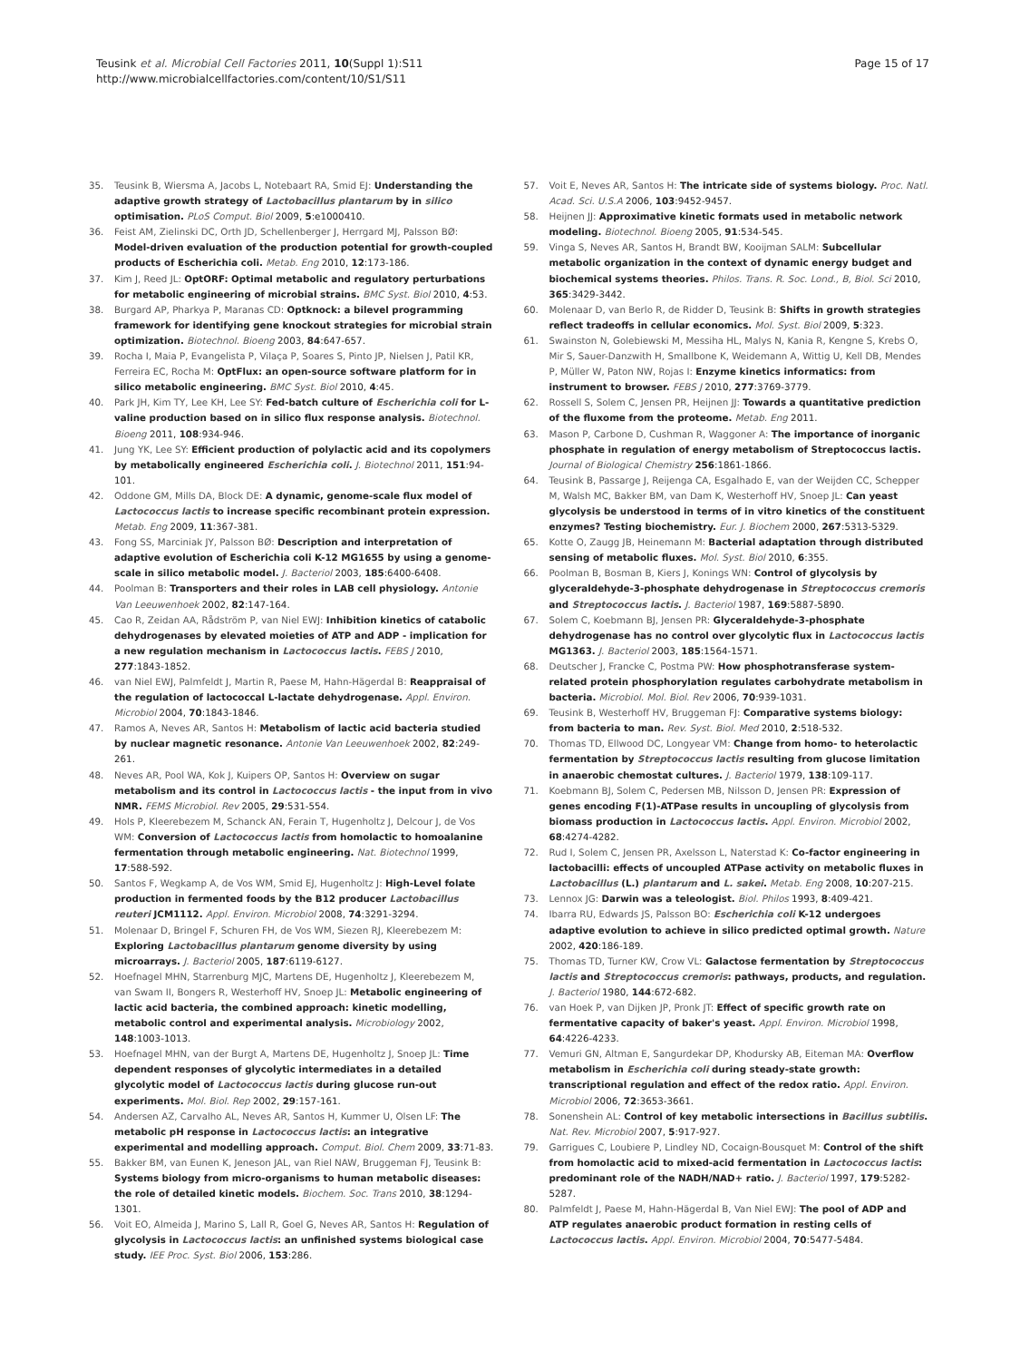Teusink et al. Microbial Cell Factories 2011, 10(Suppl 1):S11
http://www.microbialcellfactories.com/content/10/S1/S11
Page 15 of 17
35. Teusink B, Wiersma A, Jacobs L, Notebaart RA, Smid EJ: Understanding the adaptive growth strategy of Lactobacillus plantarum by in silico optimisation. PLoS Comput. Biol 2009, 5:e1000410.
36. Feist AM, Zielinski DC, Orth JD, Schellenberger J, Herrgard MJ, Palsson BØ: Model-driven evaluation of the production potential for growth-coupled products of Escherichia coli. Metab. Eng 2010, 12:173-186.
37. Kim J, Reed JL: OptORF: Optimal metabolic and regulatory perturbations for metabolic engineering of microbial strains. BMC Syst. Biol 2010, 4:53.
38. Burgard AP, Pharkya P, Maranas CD: Optknock: a bilevel programming framework for identifying gene knockout strategies for microbial strain optimization. Biotechnol. Bioeng 2003, 84:647-657.
39. Rocha I, Maia P, Evangelista P, Vilaça P, Soares S, Pinto JP, Nielsen J, Patil KR, Ferreira EC, Rocha M: OptFlux: an open-source software platform for in silico metabolic engineering. BMC Syst. Biol 2010, 4:45.
40. Park JH, Kim TY, Lee KH, Lee SY: Fed-batch culture of Escherichia coli for L-valine production based on in silico flux response analysis. Biotechnol. Bioeng 2011, 108:934-946.
41. Jung YK, Lee SY: Efficient production of polylactic acid and its copolymers by metabolically engineered Escherichia coli. J. Biotechnol 2011, 151:94-101.
42. Oddone GM, Mills DA, Block DE: A dynamic, genome-scale flux model of Lactococcus lactis to increase specific recombinant protein expression. Metab. Eng 2009, 11:367-381.
43. Fong SS, Marciniak JY, Palsson BØ: Description and interpretation of adaptive evolution of Escherichia coli K-12 MG1655 by using a genome-scale in silico metabolic model. J. Bacteriol 2003, 185:6400-6408.
44. Poolman B: Transporters and their roles in LAB cell physiology. Antonie Van Leeuwenhoek 2002, 82:147-164.
45. Cao R, Zeidan AA, Rådström P, van Niel EWJ: Inhibition kinetics of catabolic dehydrogenases by elevated moieties of ATP and ADP - implication for a new regulation mechanism in Lactococcus lactis. FEBS J 2010, 277:1843-1852.
46. van Niel EWJ, Palmfeldt J, Martin R, Paese M, Hahn-Hägerdal B: Reappraisal of the regulation of lactococcal L-lactate dehydrogenase. Appl. Environ. Microbiol 2004, 70:1843-1846.
47. Ramos A, Neves AR, Santos H: Metabolism of lactic acid bacteria studied by nuclear magnetic resonance. Antonie Van Leeuwenhoek 2002, 82:249-261.
48. Neves AR, Pool WA, Kok J, Kuipers OP, Santos H: Overview on sugar metabolism and its control in Lactococcus lactis - the input from in vivo NMR. FEMS Microbiol. Rev 2005, 29:531-554.
49. Hols P, Kleerebezem M, Schanck AN, Ferain T, Hugenholtz J, Delcour J, de Vos WM: Conversion of Lactococcus lactis from homolactic to homoalanine fermentation through metabolic engineering. Nat. Biotechnol 1999, 17:588-592.
50. Santos F, Wegkamp A, de Vos WM, Smid EJ, Hugenholtz J: High-Level folate production in fermented foods by the B12 producer Lactobacillus reuteri JCM1112. Appl. Environ. Microbiol 2008, 74:3291-3294.
51. Molenaar D, Bringel F, Schuren FH, de Vos WM, Siezen RJ, Kleerebezem M: Exploring Lactobacillus plantarum genome diversity by using microarrays. J. Bacteriol 2005, 187:6119-6127.
52. Hoefnagel MHN, Starrenburg MJC, Martens DE, Hugenholtz J, Kleerebezem M, van Swam II, Bongers R, Westerhoff HV, Snoep JL: Metabolic engineering of lactic acid bacteria, the combined approach: kinetic modelling, metabolic control and experimental analysis. Microbiology 2002, 148:1003-1013.
53. Hoefnagel MHN, van der Burgt A, Martens DE, Hugenholtz J, Snoep JL: Time dependent responses of glycolytic intermediates in a detailed glycolytic model of Lactococcus lactis during glucose run-out experiments. Mol. Biol. Rep 2002, 29:157-161.
54. Andersen AZ, Carvalho AL, Neves AR, Santos H, Kummer U, Olsen LF: The metabolic pH response in Lactococcus lactis: an integrative experimental and modelling approach. Comput. Biol. Chem 2009, 33:71-83.
55. Bakker BM, van Eunen K, Jeneson JAL, van Riel NAW, Bruggeman FJ, Teusink B: Systems biology from micro-organisms to human metabolic diseases: the role of detailed kinetic models. Biochem. Soc. Trans 2010, 38:1294-1301.
56. Voit EO, Almeida J, Marino S, Lall R, Goel G, Neves AR, Santos H: Regulation of glycolysis in Lactococcus lactis: an unfinished systems biological case study. IEE Proc. Syst. Biol 2006, 153:286.
57. Voit E, Neves AR, Santos H: The intricate side of systems biology. Proc. Natl. Acad. Sci. U.S.A 2006, 103:9452-9457.
58. Heijnen JJ: Approximative kinetic formats used in metabolic network modeling. Biotechnol. Bioeng 2005, 91:534-545.
59. Vinga S, Neves AR, Santos H, Brandt BW, Kooijman SALM: Subcellular metabolic organization in the context of dynamic energy budget and biochemical systems theories. Philos. Trans. R. Soc. Lond., B, Biol. Sci 2010, 365:3429-3442.
60. Molenaar D, van Berlo R, de Ridder D, Teusink B: Shifts in growth strategies reflect tradeoffs in cellular economics. Mol. Syst. Biol 2009, 5:323.
61. Swainston N, Golebiewski M, Messiha HL, Malys N, Kania R, Kengne S, Krebs O, Mir S, Sauer-Danzwith H, Smallbone K, Weidemann A, Wittig U, Kell DB, Mendes P, Müller W, Paton NW, Rojas I: Enzyme kinetics informatics: from instrument to browser. FEBS J 2010, 277:3769-3779.
62. Rossell S, Solem C, Jensen PR, Heijnen JJ: Towards a quantitative prediction of the fluxome from the proteome. Metab. Eng 2011.
63. Mason P, Carbone D, Cushman R, Waggoner A: The importance of inorganic phosphate in regulation of energy metabolism of Streptococcus lactis. Journal of Biological Chemistry 256:1861-1866.
64. Teusink B, Passarge J, Reijenga CA, Esgalhado E, van der Weijden CC, Schepper M, Walsh MC, Bakker BM, van Dam K, Westerhoff HV, Snoep JL: Can yeast glycolysis be understood in terms of in vitro kinetics of the constituent enzymes? Testing biochemistry. Eur. J. Biochem 2000, 267:5313-5329.
65. Kotte O, Zaugg JB, Heinemann M: Bacterial adaptation through distributed sensing of metabolic fluxes. Mol. Syst. Biol 2010, 6:355.
66. Poolman B, Bosman B, Kiers J, Konings WN: Control of glycolysis by glyceraldehyde-3-phosphate dehydrogenase in Streptococcus cremoris and Streptococcus lactis. J. Bacteriol 1987, 169:5887-5890.
67. Solem C, Koebmann BJ, Jensen PR: Glyceraldehyde-3-phosphate dehydrogenase has no control over glycolytic flux in Lactococcus lactis MG1363. J. Bacteriol 2003, 185:1564-1571.
68. Deutscher J, Francke C, Postma PW: How phosphotransferase system-related protein phosphorylation regulates carbohydrate metabolism in bacteria. Microbiol. Mol. Biol. Rev 2006, 70:939-1031.
69. Teusink B, Westerhoff HV, Bruggeman FJ: Comparative systems biology: from bacteria to man. Rev. Syst. Biol. Med 2010, 2:518-532.
70. Thomas TD, Ellwood DC, Longyear VM: Change from homo- to heterolactic fermentation by Streptococcus lactis resulting from glucose limitation in anaerobic chemostat cultures. J. Bacteriol 1979, 138:109-117.
71. Koebmann BJ, Solem C, Pedersen MB, Nilsson D, Jensen PR: Expression of genes encoding F(1)-ATPase results in uncoupling of glycolysis from biomass production in Lactococcus lactis. Appl. Environ. Microbiol 2002, 68:4274-4282.
72. Rud I, Solem C, Jensen PR, Axelsson L, Naterstad K: Co-factor engineering in lactobacilli: effects of uncoupled ATPase activity on metabolic fluxes in Lactobacillus (L.) plantarum and L. sakei. Metab. Eng 2008, 10:207-215.
73. Lennox JG: Darwin was a teleologist. Biol. Philos 1993, 8:409-421.
74. Ibarra RU, Edwards JS, Palsson BO: Escherichia coli K-12 undergoes adaptive evolution to achieve in silico predicted optimal growth. Nature 2002, 420:186-189.
75. Thomas TD, Turner KW, Crow VL: Galactose fermentation by Streptococcus lactis and Streptococcus cremoris: pathways, products, and regulation. J. Bacteriol 1980, 144:672-682.
76. van Hoek P, van Dijken JP, Pronk JT: Effect of specific growth rate on fermentative capacity of baker's yeast. Appl. Environ. Microbiol 1998, 64:4226-4233.
77. Vemuri GN, Altman E, Sangurdekar DP, Khodursky AB, Eiteman MA: Overflow metabolism in Escherichia coli during steady-state growth: transcriptional regulation and effect of the redox ratio. Appl. Environ. Microbiol 2006, 72:3653-3661.
78. Sonenshein AL: Control of key metabolic intersections in Bacillus subtilis. Nat. Rev. Microbiol 2007, 5:917-927.
79. Garrigues C, Loubiere P, Lindley ND, Cocaign-Bousquet M: Control of the shift from homolactic acid to mixed-acid fermentation in Lactococcus lactis: predominant role of the NADH/NAD+ ratio. J. Bacteriol 1997, 179:5282-5287.
80. Palmfeldt J, Paese M, Hahn-Hägerdal B, Van Niel EWJ: The pool of ADP and ATP regulates anaerobic product formation in resting cells of Lactococcus lactis. Appl. Environ. Microbiol 2004, 70:5477-5484.